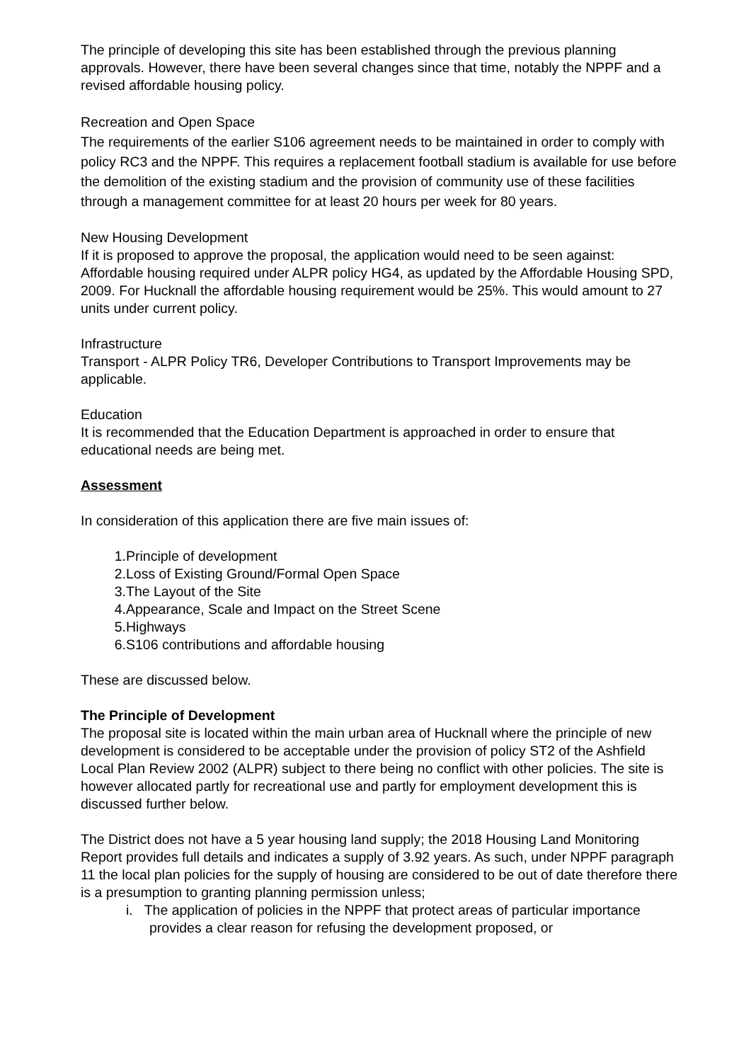The principle of developing this site has been established through the previous planning approvals. However, there have been several changes since that time, notably the NPPF and a revised affordable housing policy.
Recreation and Open Space
The requirements of the earlier S106 agreement needs to be maintained in order to comply with policy RC3 and the NPPF. This requires a replacement football stadium is available for use before the demolition of the existing stadium and the provision of community use of these facilities through a management committee for at least 20 hours per week for 80 years.
New Housing Development
If it is proposed to approve the proposal, the application would need to be seen against: Affordable housing required under ALPR policy HG4, as updated by the Affordable Housing SPD, 2009. For Hucknall the affordable housing requirement would be 25%. This would amount to 27 units under current policy.
Infrastructure
Transport - ALPR Policy TR6, Developer Contributions to Transport Improvements may be applicable.
Education
It is recommended that the Education Department is approached in order to ensure that educational needs are being met.
Assessment
In consideration of this application there are five main issues of:
1. Principle of development
2. Loss of Existing Ground/Formal Open Space
3. The Layout of the Site
4. Appearance, Scale and Impact on the Street Scene
5. Highways
6. S106 contributions and affordable housing
These are discussed below.
The Principle of Development
The proposal site is located within the main urban area of Hucknall where the principle of new development is considered to be acceptable under the provision of policy ST2 of the Ashfield Local Plan Review 2002 (ALPR) subject to there being no conflict with other policies. The site is however allocated partly for recreational use and partly for employment development this is discussed further below.
The District does not have a 5 year housing land supply; the 2018 Housing Land Monitoring Report provides full details and indicates a supply of 3.92 years. As such, under NPPF paragraph 11 the local plan policies for the supply of housing are considered to be out of date therefore there is a presumption to granting planning permission unless;
i. The application of policies in the NPPF that protect areas of particular importance
provides a clear reason for refusing the development proposed, or